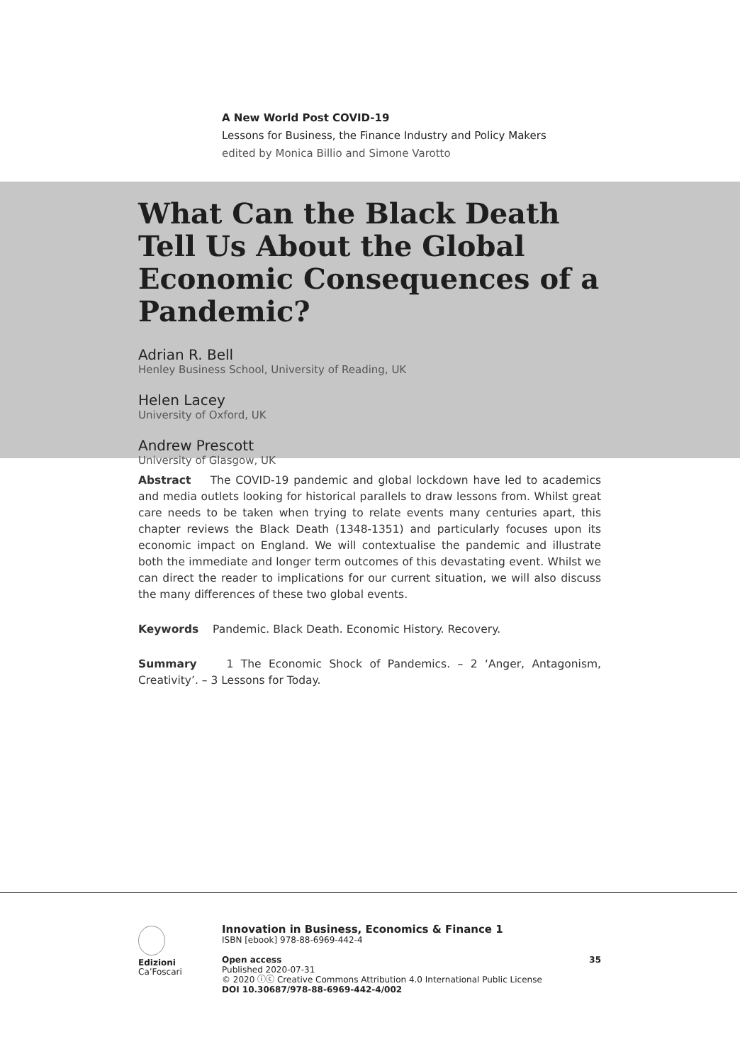A New World Post COVID-19
Lessons for Business, the Finance Industry and Policy Makers
edited by Monica Billio and Simone Varotto
What Can the Black Death Tell Us About the Global Economic Consequences of a Pandemic?
Adrian R. Bell
Henley Business School, University of Reading, UK
Helen Lacey
University of Oxford, UK
Andrew Prescott
University of Glasgow, UK
Abstract The COVID-19 pandemic and global lockdown have led to academics and media outlets looking for historical parallels to draw lessons from. Whilst great care needs to be taken when trying to relate events many centuries apart, this chapter reviews the Black Death (1348-1351) and particularly focuses upon its economic impact on England. We will contextualise the pandemic and illustrate both the immediate and longer term outcomes of this devastating event. Whilst we can direct the reader to implications for our current situation, we will also discuss the many differences of these two global events.
Keywords Pandemic. Black Death. Economic History. Recovery.
Summary 1 The Economic Shock of Pandemics. – 2 ‘Anger, Antagonism, Creativity’. – 3 Lessons for Today.
Edizioni
Ca’Foscari
Innovation in Business, Economics & Finance 1
ISBN [ebook] 978-88-6969-442-4
Open access 35
Published 2020-07-31
© 2020 ⓘⓒ Creative Commons Attribution 4.0 International Public License
DOI 10.30687/978-88-6969-442-4/002